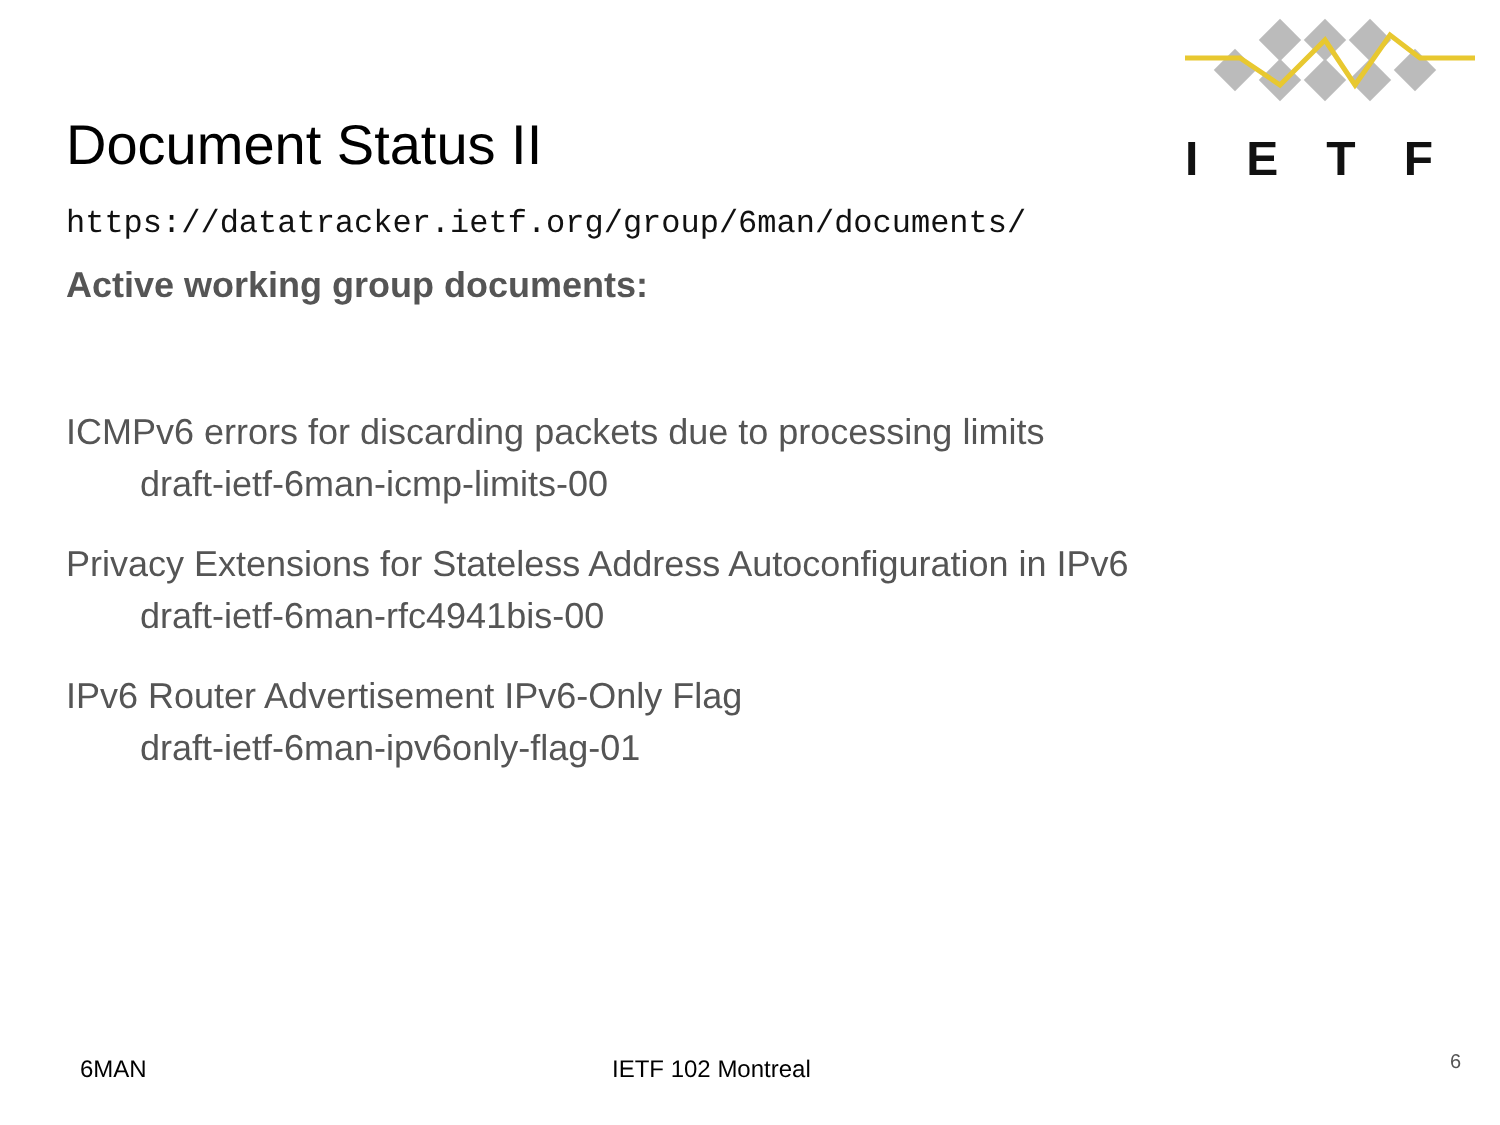IETF
Document Status II
https://datatracker.ietf.org/group/6man/documents/
Active working group documents:
ICMPv6 errors for discarding packets due to processing limits
draft-ietf-6man-icmp-limits-00
Privacy Extensions for Stateless Address Autoconfiguration in IPv6
draft-ietf-6man-rfc4941bis-00
IPv6 Router Advertisement IPv6-Only Flag
draft-ietf-6man-ipv6only-flag-01
6MAN IETF 102 Montreal 6